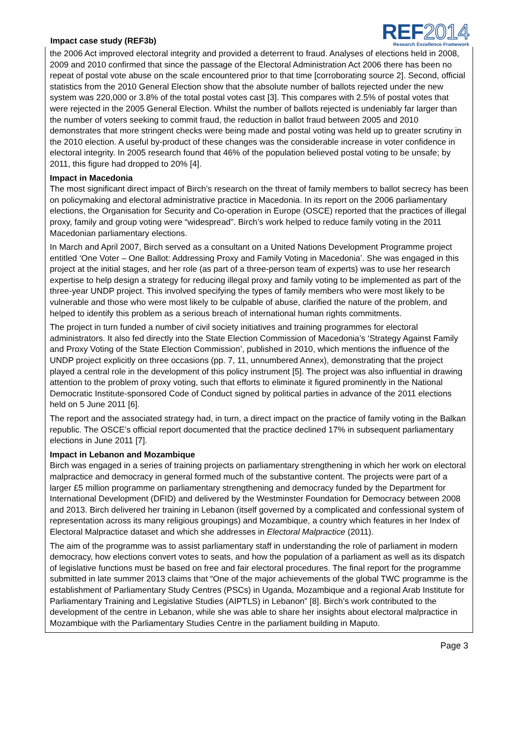Impact case study (REF3b)
REF2014
Research Excellence Framework
the 2006 Act improved electoral integrity and provided a deterrent to fraud. Analyses of elections held in 2008, 2009 and 2010 confirmed that since the passage of the Electoral Administration Act 2006 there has been no repeat of postal vote abuse on the scale encountered prior to that time [corroborating source 2]. Second, official statistics from the 2010 General Election show that the absolute number of ballots rejected under the new system was 220,000 or 3.8% of the total postal votes cast [3]. This compares with 2.5% of postal votes that were rejected in the 2005 General Election. Whilst the number of ballots rejected is undeniably far larger than the number of voters seeking to commit fraud, the reduction in ballot fraud between 2005 and 2010 demonstrates that more stringent checks were being made and postal voting was held up to greater scrutiny in the 2010 election. A useful by-product of these changes was the considerable increase in voter confidence in electoral integrity. In 2005 research found that 46% of the population believed postal voting to be unsafe; by 2011, this figure had dropped to 20% [4].
Impact in Macedonia
The most significant direct impact of Birch’s research on the threat of family members to ballot secrecy has been on policymaking and electoral administrative practice in Macedonia. In its report on the 2006 parliamentary elections, the Organisation for Security and Co-operation in Europe (OSCE) reported that the practices of illegal proxy, family and group voting were “widespread”. Birch’s work helped to reduce family voting in the 2011 Macedonian parliamentary elections.
In March and April 2007, Birch served as a consultant on a United Nations Development Programme project entitled ‘One Voter – One Ballot: Addressing Proxy and Family Voting in Macedonia’. She was engaged in this project at the initial stages, and her role (as part of a three-person team of experts) was to use her research expertise to help design a strategy for reducing illegal proxy and family voting to be implemented as part of the three-year UNDP project. This involved specifying the types of family members who were most likely to be vulnerable and those who were most likely to be culpable of abuse, clarified the nature of the problem, and helped to identify this problem as a serious breach of international human rights commitments.
The project in turn funded a number of civil society initiatives and training programmes for electoral administrators. It also fed directly into the State Election Commission of Macedonia’s ‘Strategy Against Family and Proxy Voting of the State Election Commission’, published in 2010, which mentions the influence of the UNDP project explicitly on three occasions (pp. 7, 11, unnumbered Annex), demonstrating that the project played a central role in the development of this policy instrument [5]. The project was also influential in drawing attention to the problem of proxy voting, such that efforts to eliminate it figured prominently in the National Democratic Institute-sponsored Code of Conduct signed by political parties in advance of the 2011 elections held on 5 June 2011 [6].
The report and the associated strategy had, in turn, a direct impact on the practice of family voting in the Balkan republic. The OSCE’s official report documented that the practice declined 17% in subsequent parliamentary elections in June 2011 [7].
Impact in Lebanon and Mozambique
Birch was engaged in a series of training projects on parliamentary strengthening in which her work on electoral malpractice and democracy in general formed much of the substantive content. The projects were part of a larger £5 million programme on parliamentary strengthening and democracy funded by the Department for International Development (DFID) and delivered by the Westminster Foundation for Democracy between 2008 and 2013. Birch delivered her training in Lebanon (itself governed by a complicated and confessional system of representation across its many religious groupings) and Mozambique, a country which features in her Index of Electoral Malpractice dataset and which she addresses in Electoral Malpractice (2011).
The aim of the programme was to assist parliamentary staff in understanding the role of parliament in modern democracy, how elections convert votes to seats, and how the population of a parliament as well as its dispatch of legislative functions must be based on free and fair electoral procedures. The final report for the programme submitted in late summer 2013 claims that “One of the major achievements of the global TWC programme is the establishment of Parliamentary Study Centres (PSCs) in Uganda, Mozambique and a regional Arab Institute for Parliamentary Training and Legislative Studies (AIPTLS) in Lebanon” [8]. Birch’s work contributed to the development of the centre in Lebanon, while she was able to share her insights about electoral malpractice in Mozambique with the Parliamentary Studies Centre in the parliament building in Maputo.
Page 3